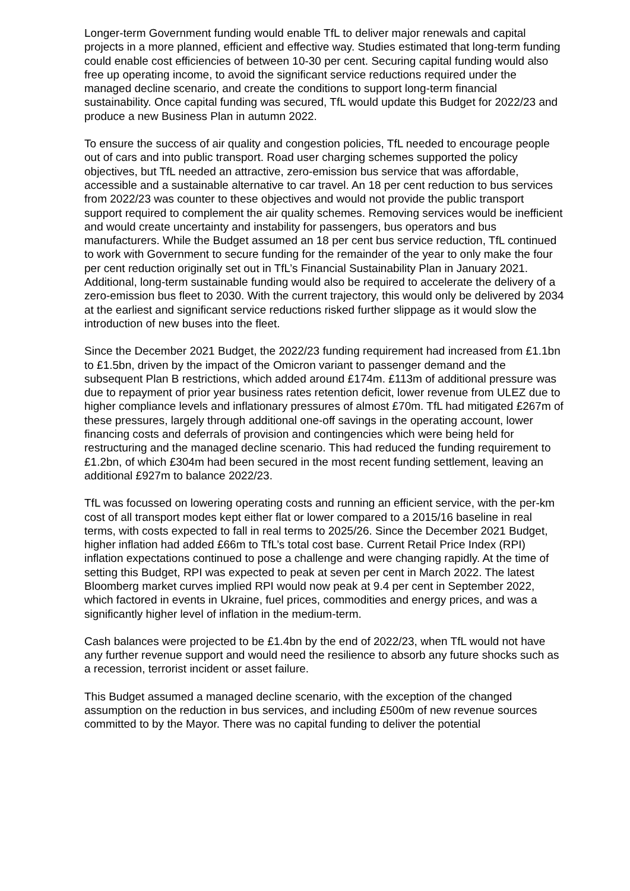Longer-term Government funding would enable TfL to deliver major renewals and capital projects in a more planned, efficient and effective way. Studies estimated that long-term funding could enable cost efficiencies of between 10-30 per cent. Securing capital funding would also free up operating income, to avoid the significant service reductions required under the managed decline scenario, and create the conditions to support long-term financial sustainability. Once capital funding was secured, TfL would update this Budget for 2022/23 and produce a new Business Plan in autumn 2022.
To ensure the success of air quality and congestion policies, TfL needed to encourage people out of cars and into public transport. Road user charging schemes supported the policy objectives, but TfL needed an attractive, zero-emission bus service that was affordable, accessible and a sustainable alternative to car travel. An 18 per cent reduction to bus services from 2022/23 was counter to these objectives and would not provide the public transport support required to complement the air quality schemes. Removing services would be inefficient and would create uncertainty and instability for passengers, bus operators and bus manufacturers. While the Budget assumed an 18 per cent bus service reduction, TfL continued to work with Government to secure funding for the remainder of the year to only make the four per cent reduction originally set out in TfL’s Financial Sustainability Plan in January 2021. Additional, long-term sustainable funding would also be required to accelerate the delivery of a zero-emission bus fleet to 2030. With the current trajectory, this would only be delivered by 2034 at the earliest and significant service reductions risked further slippage as it would slow the introduction of new buses into the fleet.
Since the December 2021 Budget, the 2022/23 funding requirement had increased from £1.1bn to £1.5bn, driven by the impact of the Omicron variant to passenger demand and the subsequent Plan B restrictions, which added around £174m. £113m of additional pressure was due to repayment of prior year business rates retention deficit, lower revenue from ULEZ due to higher compliance levels and inflationary pressures of almost £70m. TfL had mitigated £267m of these pressures, largely through additional one-off savings in the operating account, lower financing costs and deferrals of provision and contingencies which were being held for restructuring and the managed decline scenario. This had reduced the funding requirement to £1.2bn, of which £304m had been secured in the most recent funding settlement, leaving an additional £927m to balance 2022/23.
TfL was focussed on lowering operating costs and running an efficient service, with the per-km cost of all transport modes kept either flat or lower compared to a 2015/16 baseline in real terms, with costs expected to fall in real terms to 2025/26. Since the December 2021 Budget, higher inflation had added £66m to TfL’s total cost base. Current Retail Price Index (RPI) inflation expectations continued to pose a challenge and were changing rapidly. At the time of setting this Budget, RPI was expected to peak at seven per cent in March 2022. The latest Bloomberg market curves implied RPI would now peak at 9.4 per cent in September 2022, which factored in events in Ukraine, fuel prices, commodities and energy prices, and was a significantly higher level of inflation in the medium-term.
Cash balances were projected to be £1.4bn by the end of 2022/23, when TfL would not have any further revenue support and would need the resilience to absorb any future shocks such as a recession, terrorist incident or asset failure.
This Budget assumed a managed decline scenario, with the exception of the changed assumption on the reduction in bus services, and including £500m of new revenue sources committed to by the Mayor. There was no capital funding to deliver the potential